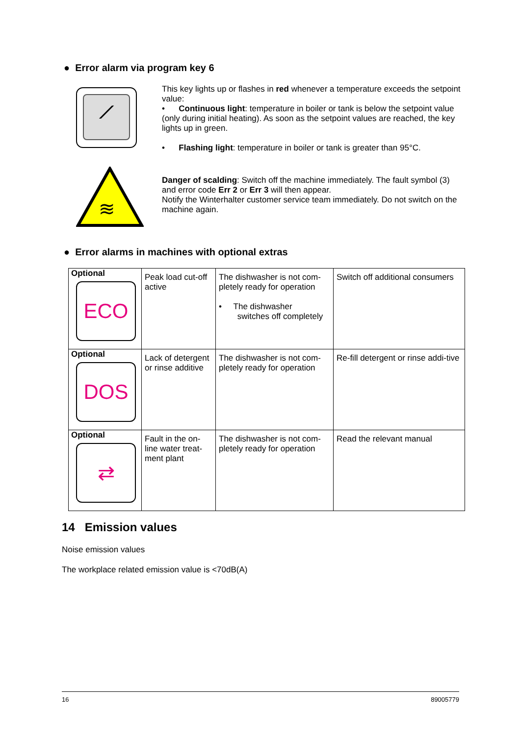● Error alarm via program key 6
⟋
This key lights up or flashes in red whenever a temperature exceeds the setpoint value:
• Continuous light: temperature in boiler or tank is below the setpoint value (only during initial heating). As soon as the setpoint values are reached, the key lights up in green.
• Flashing light: temperature in boiler or tank is greater than 95°C.
≋
Danger of scalding: Switch off the machine immediately. The fault symbol (3) and error code Err 2 or Err 3 will then appear.
Notify the Winterhalter customer service team immediately. Do not switch on the machine again.
● Error alarms in machines with optional extras
| Optional ECO | Peak load cut-off active | The dishwasher is not com-pletely ready for operation • The dishwasher switches off completely | Switch off additional consumers |
| Optional DOS | Lack of detergent or rinse additive | The dishwasher is not com-pletely ready for operation | Re-fill detergent or rinse addi-tive |
| Optional ⇄ | Fault in the on-line water treat-ment plant | The dishwasher is not com-pletely ready for operation | Read the relevant manual |
14 Emission values
Noise emission values
The workplace related emission value is <70dB(A)
16 89005779